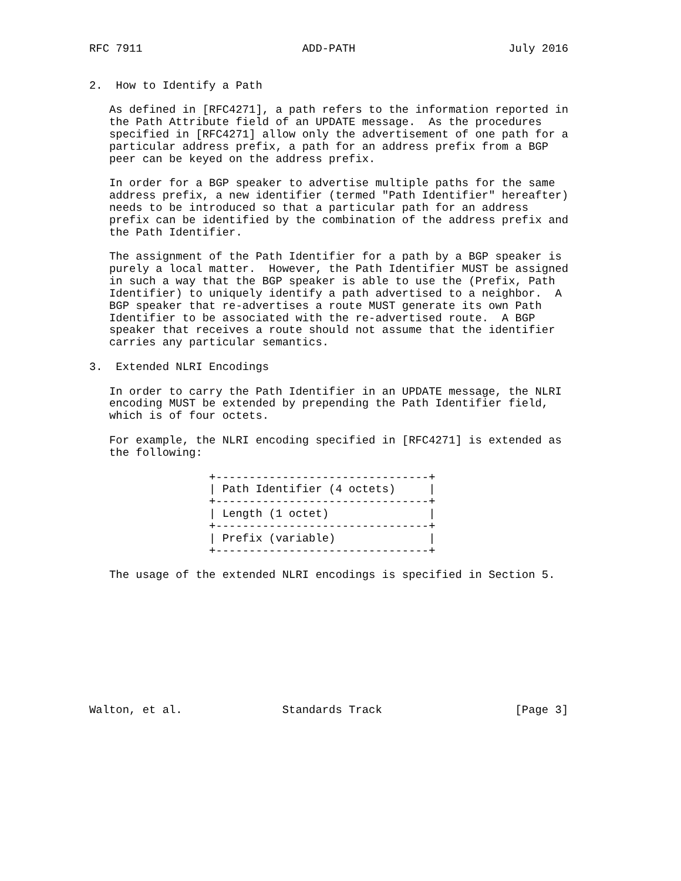RFC 7911                        ADD-PATH                       July 2016


2.  How to Identify a Path

   As defined in [RFC4271], a path refers to the information reported in
   the Path Attribute field of an UPDATE message.  As the procedures
   specified in [RFC4271] allow only the advertisement of one path for a
   particular address prefix, a path for an address prefix from a BGP
   peer can be keyed on the address prefix.

   In order for a BGP speaker to advertise multiple paths for the same
   address prefix, a new identifier (termed "Path Identifier" hereafter)
   needs to be introduced so that a particular path for an address
   prefix can be identified by the combination of the address prefix and
   the Path Identifier.

   The assignment of the Path Identifier for a path by a BGP speaker is
   purely a local matter.  However, the Path Identifier MUST be assigned
   in such a way that the BGP speaker is able to use the (Prefix, Path
   Identifier) to uniquely identify a path advertised to a neighbor.  A
   BGP speaker that re-advertises a route MUST generate its own Path
   Identifier to be associated with the re-advertised route.  A BGP
   speaker that receives a route should not assume that the identifier
   carries any particular semantics.

3.  Extended NLRI Encodings

   In order to carry the Path Identifier in an UPDATE message, the NLRI
   encoding MUST be extended by prepending the Path Identifier field,
   which is of four octets.

   For example, the NLRI encoding specified in [RFC4271] is extended as
   the following:

                  +--------------------------------+
                  | Path Identifier (4 octets)     |
                  +--------------------------------+
                  | Length (1 octet)               |
                  +--------------------------------+
                  | Prefix (variable)              |
                  +--------------------------------+

   The usage of the extended NLRI encodings is specified in Section 5.










Walton, et al.               Standards Track                    [Page 3]